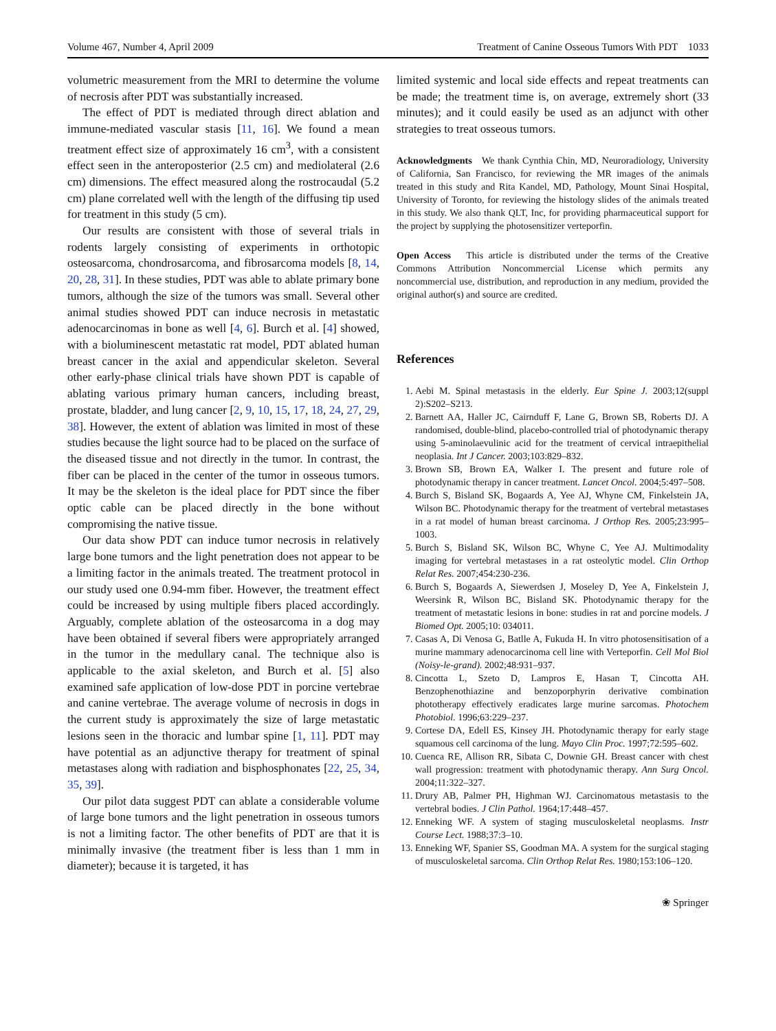Volume 467, Number 4, April 2009 Treatment of Canine Osseous Tumors With PDT 1033
volumetric measurement from the MRI to determine the volume of necrosis after PDT was substantially increased.
The effect of PDT is mediated through direct ablation and immune-mediated vascular stasis [11, 16]. We found a mean treatment effect size of approximately 16 cm<sup>3</sup>, with a consistent effect seen in the anteroposterior (2.5 cm) and mediolateral (2.6 cm) dimensions. The effect measured along the rostrocaudal (5.2 cm) plane correlated well with the length of the diffusing tip used for treatment in this study (5 cm).
Our results are consistent with those of several trials in rodents largely consisting of experiments in orthotopic osteosarcoma, chondrosarcoma, and fibrosarcoma models [8, 14, 20, 28, 31]. In these studies, PDT was able to ablate primary bone tumors, although the size of the tumors was small. Several other animal studies showed PDT can induce necrosis in metastatic adenocarcinomas in bone as well [4, 6]. Burch et al. [4] showed, with a bioluminescent metastatic rat model, PDT ablated human breast cancer in the axial and appendicular skeleton. Several other early-phase clinical trials have shown PDT is capable of ablating various primary human cancers, including breast, prostate, bladder, and lung cancer [2, 9, 10, 15, 17, 18, 24, 27, 29, 38]. However, the extent of ablation was limited in most of these studies because the light source had to be placed on the surface of the diseased tissue and not directly in the tumor. In contrast, the fiber can be placed in the center of the tumor in osseous tumors. It may be the skeleton is the ideal place for PDT since the fiber optic cable can be placed directly in the bone without compromising the native tissue.
Our data show PDT can induce tumor necrosis in relatively large bone tumors and the light penetration does not appear to be a limiting factor in the animals treated. The treatment protocol in our study used one 0.94-mm fiber. However, the treatment effect could be increased by using multiple fibers placed accordingly. Arguably, complete ablation of the osteosarcoma in a dog may have been obtained if several fibers were appropriately arranged in the tumor in the medullary canal. The technique also is applicable to the axial skeleton, and Burch et al. [5] also examined safe application of low-dose PDT in porcine vertebrae and canine vertebrae. The average volume of necrosis in dogs in the current study is approximately the size of large metastatic lesions seen in the thoracic and lumbar spine [1, 11]. PDT may have potential as an adjunctive therapy for treatment of spinal metastases along with radiation and bisphosphonates [22, 25, 34, 35, 39].
Our pilot data suggest PDT can ablate a considerable volume of large bone tumors and the light penetration in osseous tumors is not a limiting factor. The other benefits of PDT are that it is minimally invasive (the treatment fiber is less than 1 mm in diameter); because it is targeted, it has
limited systemic and local side effects and repeat treatments can be made; the treatment time is, on average, extremely short (33 minutes); and it could easily be used as an adjunct with other strategies to treat osseous tumors.
Acknowledgments We thank Cynthia Chin, MD, Neuroradiology, University of California, San Francisco, for reviewing the MR images of the animals treated in this study and Rita Kandel, MD, Pathology, Mount Sinai Hospital, University of Toronto, for reviewing the histology slides of the animals treated in this study. We also thank QLT, Inc, for providing pharmaceutical support for the project by supplying the photosensitizer verteporfin.
Open Access This article is distributed under the terms of the Creative Commons Attribution Noncommercial License which permits any noncommercial use, distribution, and reproduction in any medium, provided the original author(s) and source are credited.
References
1. Aebi M. Spinal metastasis in the elderly. Eur Spine J. 2003;12(suppl 2):S202–S213.
2. Barnett AA, Haller JC, Cairnduff F, Lane G, Brown SB, Roberts DJ. A randomised, double-blind, placebo-controlled trial of photodynamic therapy using 5-aminolaevulinic acid for the treatment of cervical intraepithelial neoplasia. Int J Cancer. 2003;103:829–832.
3. Brown SB, Brown EA, Walker I. The present and future role of photodynamic therapy in cancer treatment. Lancet Oncol. 2004;5:497–508.
4. Burch S, Bisland SK, Bogaards A, Yee AJ, Whyne CM, Finkelstein JA, Wilson BC. Photodynamic therapy for the treatment of vertebral metastases in a rat model of human breast carcinoma. J Orthop Res. 2005;23:995–1003.
5. Burch S, Bisland SK, Wilson BC, Whyne C, Yee AJ. Multimodality imaging for vertebral metastases in a rat osteolytic model. Clin Orthop Relat Res. 2007;454:230-236.
6. Burch S, Bogaards A, Siewerdsen J, Moseley D, Yee A, Finkelstein J, Weersink R, Wilson BC, Bisland SK. Photodynamic therapy for the treatment of metastatic lesions in bone: studies in rat and porcine models. J Biomed Opt. 2005;10: 034011.
7. Casas A, Di Venosa G, Batlle A, Fukuda H. In vitro photosensitisation of a murine mammary adenocarcinoma cell line with Verteporfin. Cell Mol Biol (Noisy-le-grand). 2002;48:931–937.
8. Cincotta L, Szeto D, Lampros E, Hasan T, Cincotta AH. Benzophenothiazine and benzoporphyrin derivative combination phototherapy effectively eradicates large murine sarcomas. Photochem Photobiol. 1996;63:229–237.
9. Cortese DA, Edell ES, Kinsey JH. Photodynamic therapy for early stage squamous cell carcinoma of the lung. Mayo Clin Proc. 1997;72:595–602.
10. Cuenca RE, Allison RR, Sibata C, Downie GH. Breast cancer with chest wall progression: treatment with photodynamic therapy. Ann Surg Oncol. 2004;11:322–327.
11. Drury AB, Palmer PH, Highman WJ. Carcinomatous metastasis to the vertebral bodies. J Clin Pathol. 1964;17:448–457.
12. Enneking WF. A system of staging musculoskeletal neoplasms. Instr Course Lect. 1988;37:3–10.
13. Enneking WF, Spanier SS, Goodman MA. A system for the surgical staging of musculoskeletal sarcoma. Clin Orthop Relat Res. 1980;153:106–120.
❀ Springer